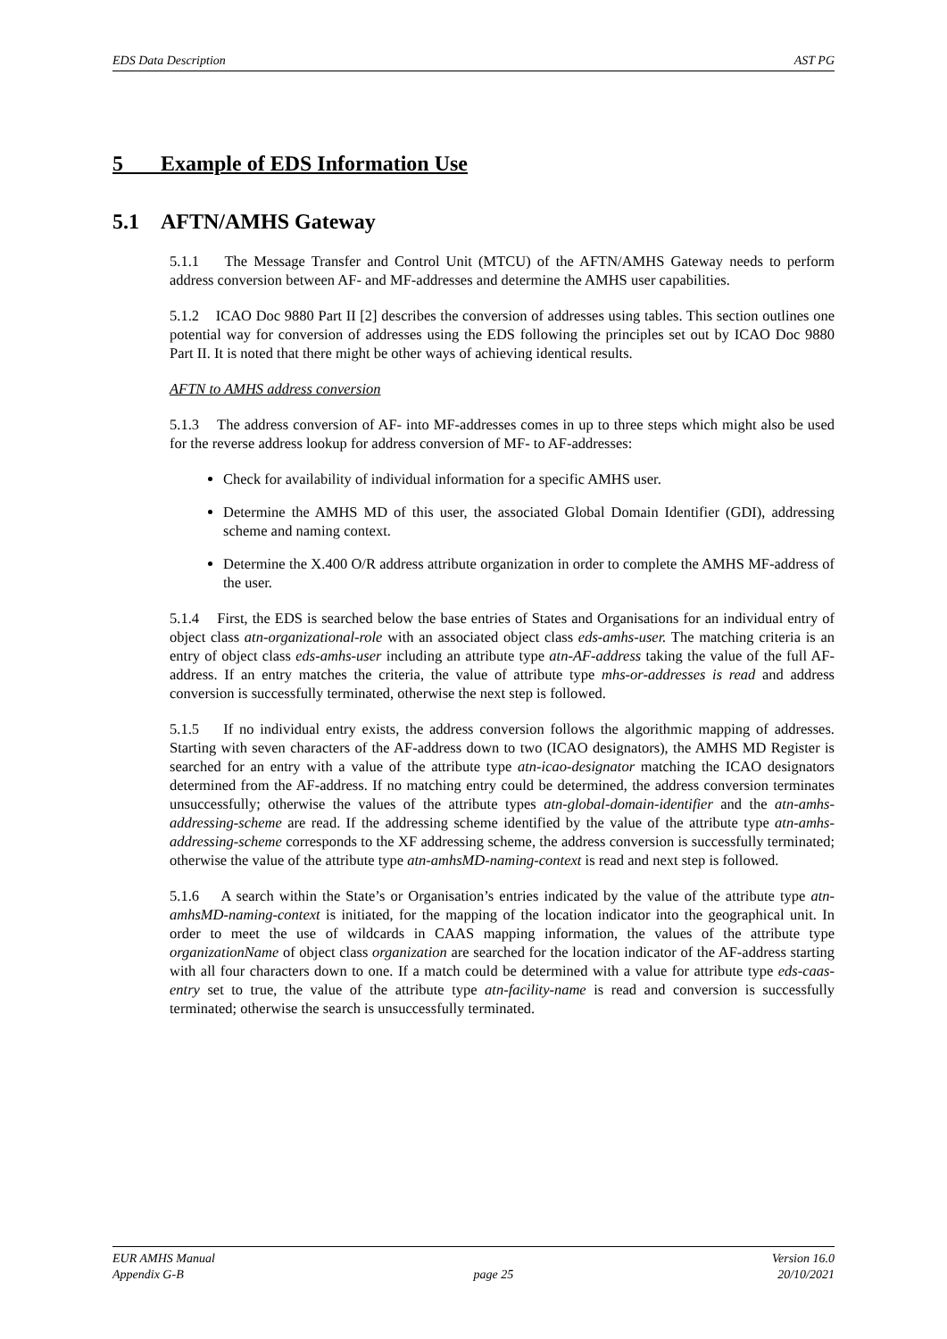EDS Data Description AST PG
5 Example of EDS Information Use
5.1 AFTN/AMHS Gateway
5.1.1 The Message Transfer and Control Unit (MTCU) of the AFTN/AMHS Gateway needs to perform address conversion between AF- and MF-addresses and determine the AMHS user capabilities.
5.1.2 ICAO Doc 9880 Part II [2] describes the conversion of addresses using tables. This section outlines one potential way for conversion of addresses using the EDS following the principles set out by ICAO Doc 9880 Part II. It is noted that there might be other ways of achieving identical results.
AFTN to AMHS address conversion
5.1.3 The address conversion of AF- into MF-addresses comes in up to three steps which might also be used for the reverse address lookup for address conversion of MF- to AF-addresses:
Check for availability of individual information for a specific AMHS user.
Determine the AMHS MD of this user, the associated Global Domain Identifier (GDI), addressing scheme and naming context.
Determine the X.400 O/R address attribute organization in order to complete the AMHS MF-address of the user.
5.1.4 First, the EDS is searched below the base entries of States and Organisations for an individual entry of object class atn-organizational-role with an associated object class eds-amhs-user. The matching criteria is an entry of object class eds-amhs-user including an attribute type atn-AF-address taking the value of the full AF-address. If an entry matches the criteria, the value of attribute type mhs-or-addresses is read and address conversion is successfully terminated, otherwise the next step is followed.
5.1.5 If no individual entry exists, the address conversion follows the algorithmic mapping of addresses. Starting with seven characters of the AF-address down to two (ICAO designators), the AMHS MD Register is searched for an entry with a value of the attribute type atn-icao-designator matching the ICAO designators determined from the AF-address. If no matching entry could be determined, the address conversion terminates unsuccessfully; otherwise the values of the attribute types atn-global-domain-identifier and the atn-amhs-addressing-scheme are read. If the addressing scheme identified by the value of the attribute type atn-amhs-addressing-scheme corresponds to the XF addressing scheme, the address conversion is successfully terminated; otherwise the value of the attribute type atn-amhsMD-naming-context is read and next step is followed.
5.1.6 A search within the State’s or Organisation’s entries indicated by the value of the attribute type atn-amhsMD-naming-context is initiated, for the mapping of the location indicator into the geographical unit. In order to meet the use of wildcards in CAAS mapping information, the values of the attribute type organizationName of object class organization are searched for the location indicator of the AF-address starting with all four characters down to one. If a match could be determined with a value for attribute type eds-caas-entry set to true, the value of the attribute type atn-facility-name is read and conversion is successfully terminated; otherwise the search is unsuccessfully terminated.
EUR AMHS Manual
Appendix G-B
page 25 Version 16.0
20/10/2021